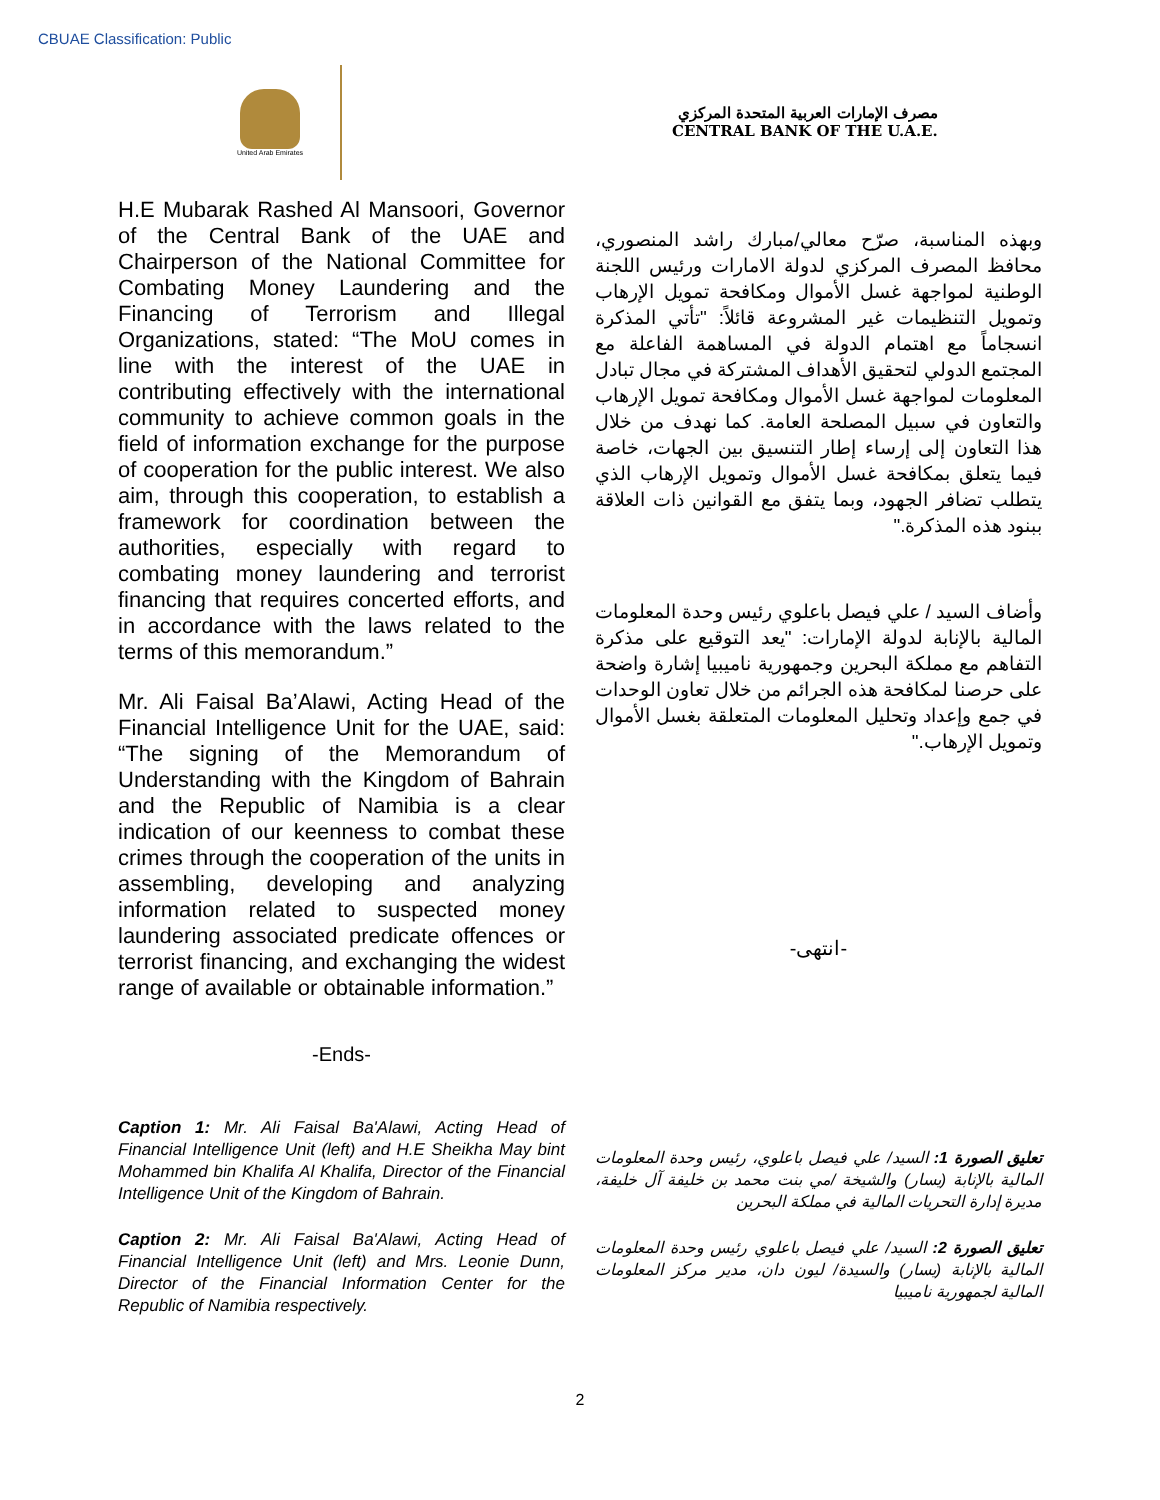CBUAE Classification: Public
United Arab Emirates
مصرف الإمارات العربية المتحدة المركزي
CENTRAL BANK OF THE U.A.E.
H.E Mubarak Rashed Al Mansoori, Governor of the Central Bank of the UAE and Chairperson of the National Committee for Combating Money Laundering and the Financing of Terrorism and Illegal Organizations, stated: “The MoU comes in line with the interest of the UAE in contributing effectively with the international community to achieve common goals in the field of information exchange for the purpose of cooperation for the public interest. We also aim, through this cooperation, to establish a framework for coordination between the authorities, especially with regard to combating money laundering and terrorist financing that requires concerted efforts, and in accordance with the laws related to the terms of this memorandum.”
Mr. Ali Faisal Ba’Alawi, Acting Head of the Financial Intelligence Unit for the UAE, said: “The signing of the Memorandum of Understanding with the Kingdom of Bahrain and the Republic of Namibia is a clear indication of our keenness to combat these crimes through the cooperation of the units in assembling, developing and analyzing information related to suspected money laundering associated predicate offences or terrorist financing, and exchanging the widest range of available or obtainable information.”
-Ends-
وبهذه المناسبة، صرّح معالي/مبارك راشد المنصوري، محافظ المصرف المركزي لدولة الامارات ورئيس اللجنة الوطنية لمواجهة غسل الأموال ومكافحة تمويل الإرهاب وتمويل التنظيمات غير المشروعة قائلاً: "تأتي المذكرة انسجاماً مع اهتمام الدولة في المساهمة الفاعلة مع المجتمع الدولي لتحقيق الأهداف المشتركة في مجال تبادل المعلومات لمواجهة غسل الأموال ومكافحة تمويل الإرهاب والتعاون في سبيل المصلحة العامة. كما نهدف من خلال هذا التعاون إلى إرساء إطار التنسيق بين الجهات، خاصة فيما يتعلق بمكافحة غسل الأموال وتمويل الإرهاب الذي يتطلب تضافر الجهود، وبما يتفق مع القوانين ذات العلاقة ببنود هذه المذكرة."
وأضاف السيد / علي فيصل باعلوي رئيس وحدة المعلومات المالية بالإنابة لدولة الإمارات: "يعد التوقيع على مذكرة التفاهم مع مملكة البحرين وجمهورية ناميبيا إشارة واضحة على حرصنا لمكافحة هذه الجرائم من خلال تعاون الوحدات في جمع وإعداد وتحليل المعلومات المتعلقة بغسل الأموال وتمويل الإرهاب."
-انتهى-
Caption 1: Mr. Ali Faisal Ba'Alawi, Acting Head of Financial Intelligence Unit (left) and H.E Sheikha May bint Mohammed bin Khalifa Al Khalifa, Director of the Financial Intelligence Unit of the Kingdom of Bahrain.
Caption 2: Mr. Ali Faisal Ba'Alawi, Acting Head of Financial Intelligence Unit (left) and Mrs. Leonie Dunn, Director of the Financial Information Center for the Republic of Namibia respectively.
تعليق الصورة 1: السيد/ علي فيصل باعلوي، رئيس وحدة المعلومات المالية بالإنابة (يسار) والشيخة /مي بنت محمد بن خليفة آل خليفة، مديرة إدارة التحريات المالية في مملكة البحرين
تعليق الصورة 2: السيد/ علي فيصل باعلوي رئيس وحدة المعلومات المالية بالإنابة (يسار) والسيدة/ ليون دان، مدير مركز المعلومات المالية لجمهورية ناميبيا
2